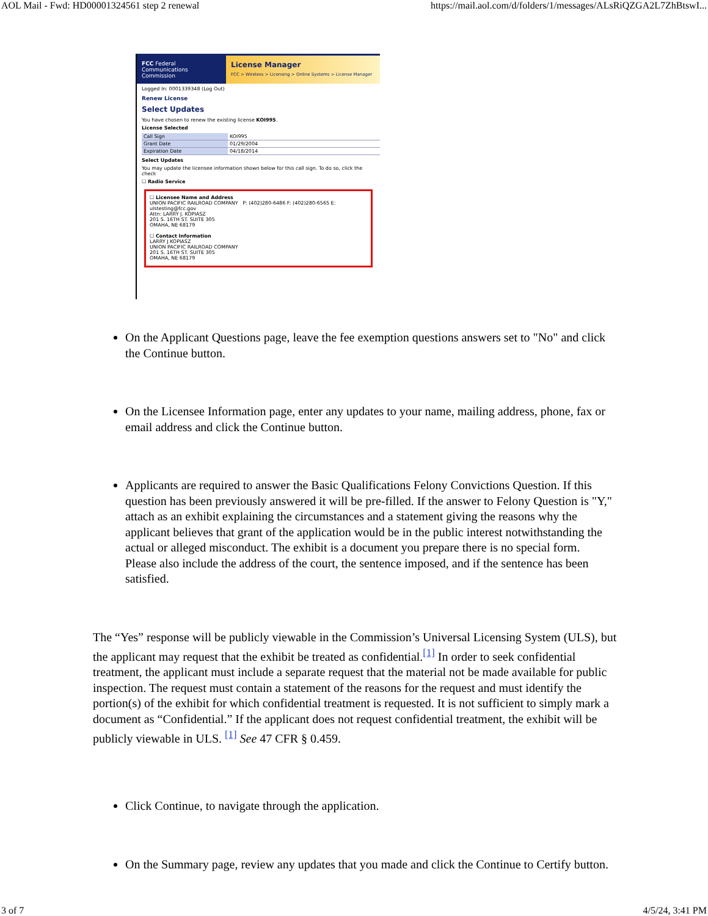AOL Mail - Fwd: HD00001324561 step 2 renewal https://mail.aol.com/d/folders/1/messages/ALsRiQZGA2L7ZhBtswI...
FCC Federal Communications Commission
License Manager
FCC > Wireless > Licensing > Online Systems > License Manager
Logged In: 0001339348 (Log Out)
Renew License
Select Updates
You have chosen to renew the existing license KOI995.
License Selected
| Call Sign | KOI995 |
| Grant Date | 01/29/2004 |
| Expiration Date | 04/18/2014 |
Select Updates
You may update the licensee information shown below for this call sign. To do so, click the check
☐ Radio Service
☐ Licensee Name and Address
UNION PACIFIC RAILROAD COMPANY P: (402)280-6486 F: (402)280-6565 E: ulstesting@fcc.gov
Attn: LARRY J. KOPIASZ
201 S. 16TH ST. SUITE 305
OMAHA, NE 68179
☐ Contact Information
LARRY J KOPIASZ
UNION PACIFIC RAILROAD COMPANY
201 S. 16TH ST. SUITE 305
OMAHA, NE 68179
On the Applicant Questions page, leave the fee exemption questions answers set to "No" and click the Continue button.
On the Licensee Information page, enter any updates to your name, mailing address, phone, fax or email address and click the Continue button.
Applicants are required to answer the Basic Qualifications Felony Convictions Question. If this question has been previously answered it will be pre-filled. If the answer to Felony Question is "Y," attach as an exhibit explaining the circumstances and a statement giving the reasons why the applicant believes that grant of the application would be in the public interest notwithstanding the actual or alleged misconduct. The exhibit is a document you prepare there is no special form. Please also include the address of the court, the sentence imposed, and if the sentence has been satisfied.
The “Yes” response will be publicly viewable in the Commission’s Universal Licensing System (ULS), but the applicant may request that the exhibit be treated as confidential.<sup>[1]</sup> In order to seek confidential treatment, the applicant must include a separate request that the material not be made available for public inspection. The request must contain a statement of the reasons for the request and must identify the portion(s) of the exhibit for which confidential treatment is requested. It is not sufficient to simply mark a document as “Confidential.” If the applicant does not request confidential treatment, the exhibit will be publicly viewable in ULS. <sup>[1]</sup> See 47 CFR § 0.459.
Click Continue, to navigate through the application.
On the Summary page, review any updates that you made and click the Continue to Certify button.
3 of 7 4/5/24, 3:41 PM